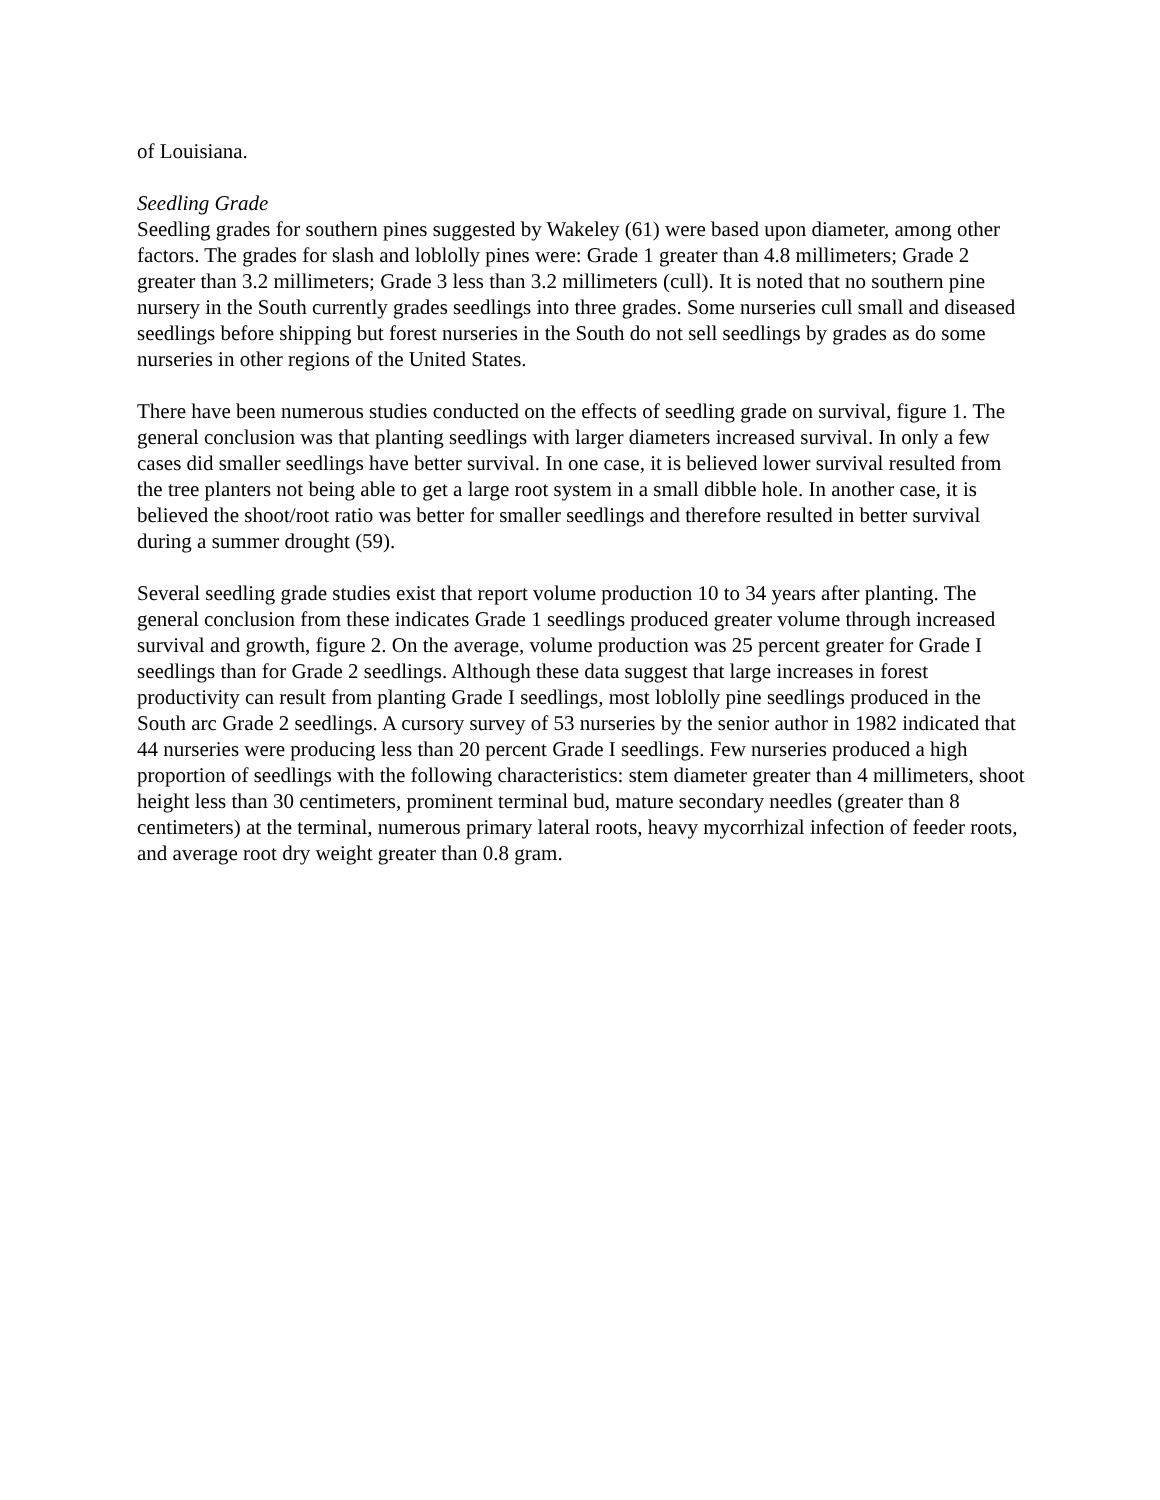of Louisiana.
Seedling Grade
Seedling grades for southern pines suggested by Wakeley (61) were based upon diameter, among other factors. The grades for slash and loblolly pines were: Grade 1 greater than 4.8 millimeters; Grade 2 greater than 3.2 millimeters; Grade 3 less than 3.2 millimeters (cull). It is noted that no southern pine nursery in the South currently grades seedlings into three grades. Some nurseries cull small and diseased seedlings before shipping but forest nurseries in the South do not sell seedlings by grades as do some nurseries in other regions of the United States.
There have been numerous studies conducted on the effects of seedling grade on survival, figure 1. The general conclusion was that planting seedlings with larger diameters increased survival. In only a few cases did smaller seedlings have better survival. In one case, it is believed lower survival resulted from the tree planters not being able to get a large root system in a small dibble hole. In another case, it is believed the shoot/root ratio was better for smaller seedlings and therefore resulted in better survival during a summer drought (59).
Several seedling grade studies exist that report volume production 10 to 34 years after planting. The general conclusion from these indicates Grade 1 seedlings produced greater volume through increased survival and growth, figure 2. On the average, volume production was 25 percent greater for Grade I seedlings than for Grade 2 seedlings. Although these data suggest that large increases in forest productivity can result from planting Grade I seedlings, most loblolly pine seedlings produced in the South arc Grade 2 seedlings. A cursory survey of 53 nurseries by the senior author in 1982 indicated that 44 nurseries were producing less than 20 percent Grade I seedlings. Few nurseries produced a high proportion of seedlings with the following characteristics: stem diameter greater than 4 millimeters, shoot height less than 30 centimeters, prominent terminal bud, mature secondary needles (greater than 8 centimeters) at the terminal, numerous primary lateral roots, heavy mycorrhizal infection of feeder roots, and average root dry weight greater than 0.8 gram.